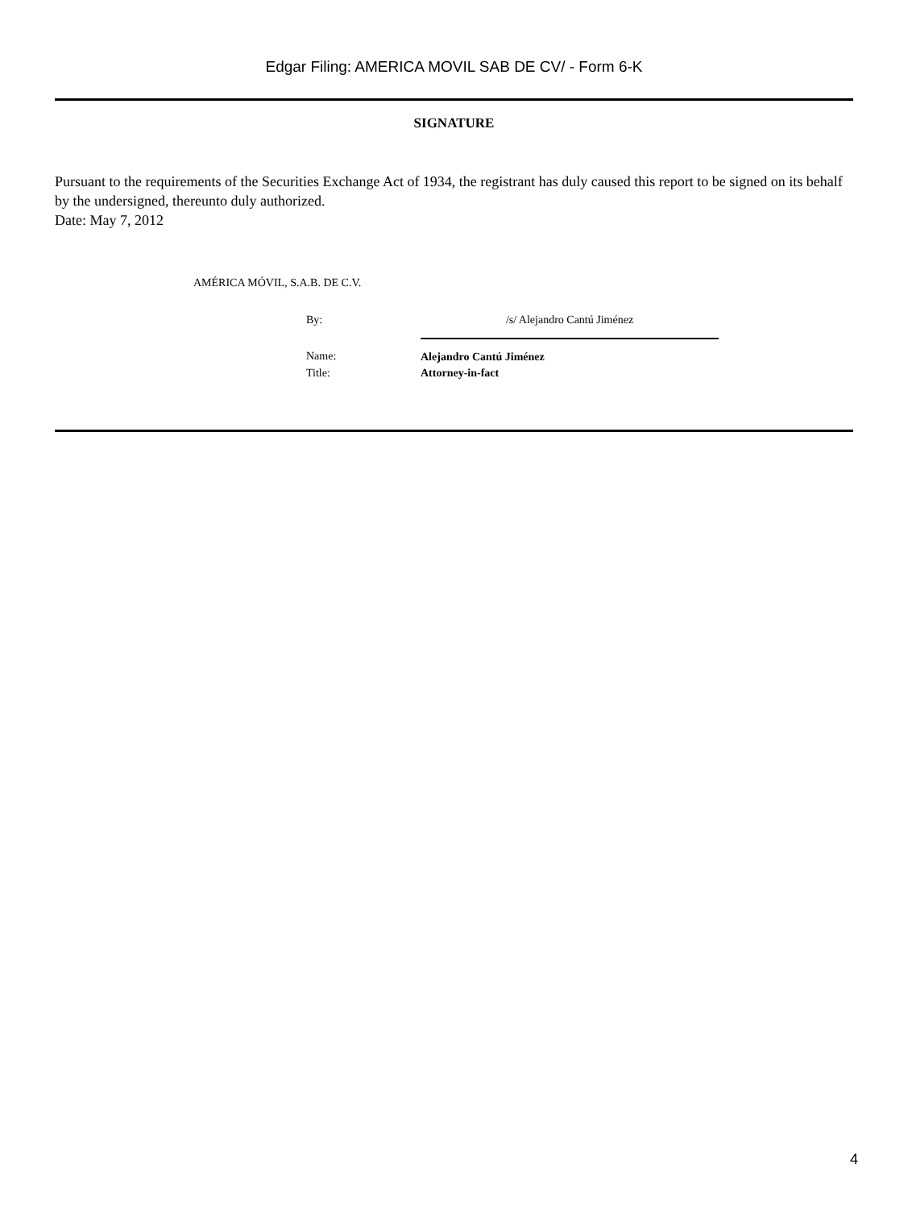Edgar Filing: AMERICA MOVIL SAB DE CV/ - Form 6-K
SIGNATURE
Pursuant to the requirements of the Securities Exchange Act of 1934, the registrant has duly caused this report to be signed on its behalf by the undersigned, thereunto duly authorized.
Date: May 7, 2012
AMÉRICA MÓVIL, S.A.B. DE C.V.
| By: | /s/ Alejandro Cantú Jiménez |
| Name: | Alejandro Cantú Jiménez |
| Title: | Attorney-in-fact |
4